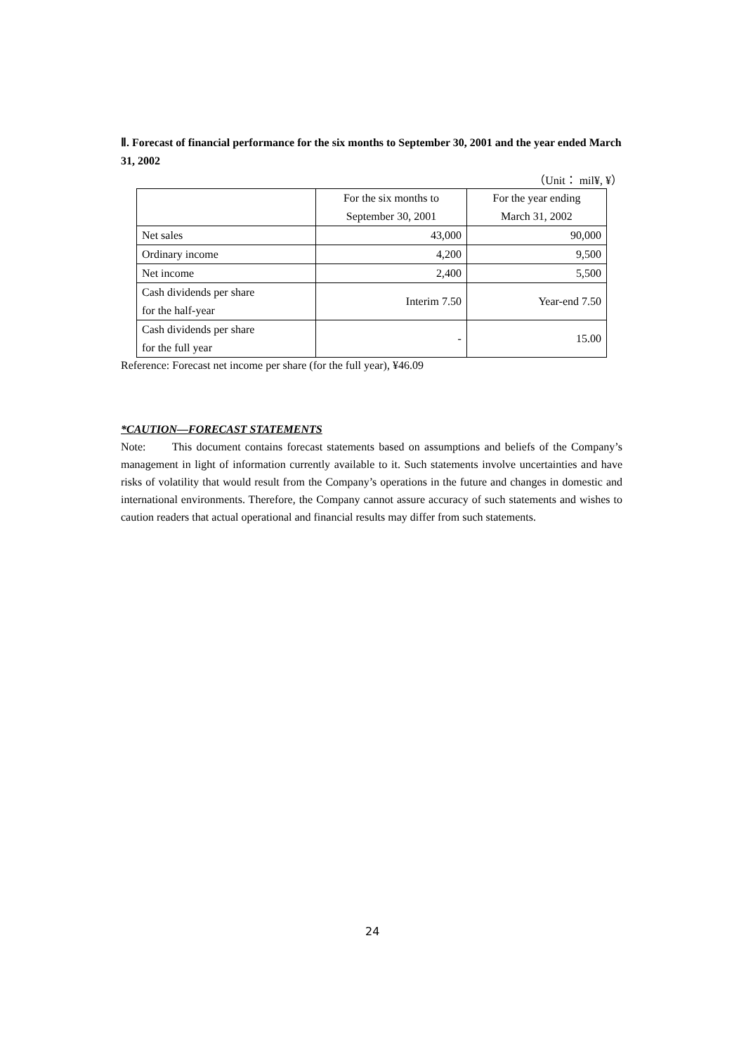Ⅱ. Forecast of financial performance for the six months to September 30, 2001 and the year ended March 31, 2002
（Unit： mil¥, ¥）
| | For the six months to September 30, 2001 | For the year ending March 31, 2002 |
| --- | --- | --- |
| Net sales | 43,000 | 90,000 |
| Ordinary income | 4,200 | 9,500 |
| Net income | 2,400 | 5,500 |
| Cash dividends per share for the half-year | Interim 7.50 | Year-end 7.50 |
| Cash dividends per share for the full year | - | 15.00 |
Reference: Forecast net income per share (for the full year), ¥46.09
*CAUTION—FORECAST STATEMENTS
Note: This document contains forecast statements based on assumptions and beliefs of the Company’s management in light of information currently available to it. Such statements involve uncertainties and have risks of volatility that would result from the Company’s operations in the future and changes in domestic and international environments. Therefore, the Company cannot assure accuracy of such statements and wishes to caution readers that actual operational and financial results may differ from such statements.
24